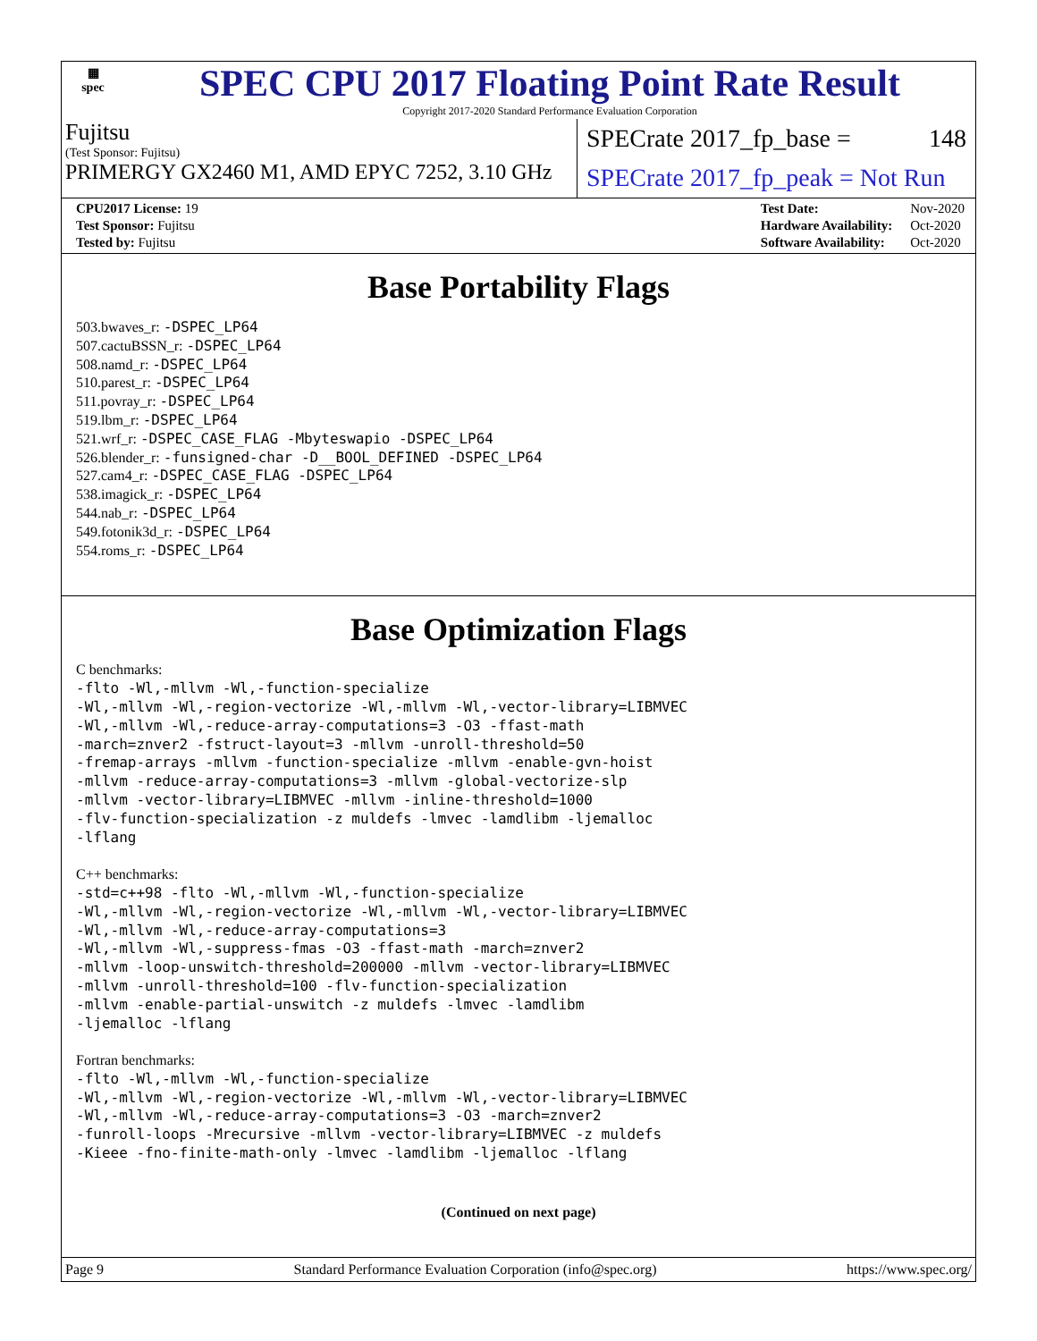▦
spec
SPEC CPU 2017 Floating Point Rate Result
Copyright 2017-2020 Standard Performance Evaluation Corporation
Fujitsu
(Test Sponsor: Fujitsu)
PRIMERGY GX2460 M1, AMD EPYC 7252, 3.10 GHz
SPECrate 2017_fp_base = 148
SPECrate 2017_fp_peak = Not Run
| CPU2017 License: 19 |
| Test Sponsor: Fujitsu |
| Tested by: Fujitsu |
| Test Date: | Nov-2020 |
| Hardware Availability: | Oct-2020 |
| Software Availability: | Oct-2020 |
Base Portability Flags
503.bwaves_r: -DSPEC_LP64
507.cactuBSSN_r: -DSPEC_LP64
508.namd_r: -DSPEC_LP64
510.parest_r: -DSPEC_LP64
511.povray_r: -DSPEC_LP64
519.lbm_r: -DSPEC_LP64
521.wrf_r: -DSPEC_CASE_FLAG -Mbyteswapio -DSPEC_LP64
526.blender_r: -funsigned-char -D__BOOL_DEFINED -DSPEC_LP64
527.cam4_r: -DSPEC_CASE_FLAG -DSPEC_LP64
538.imagick_r: -DSPEC_LP64
544.nab_r: -DSPEC_LP64
549.fotonik3d_r: -DSPEC_LP64
554.roms_r: -DSPEC_LP64
Base Optimization Flags
C benchmarks:
-flto -Wl,-mllvm -Wl,-function-specialize
-Wl,-mllvm -Wl,-region-vectorize -Wl,-mllvm -Wl,-vector-library=LIBMVEC
-Wl,-mllvm -Wl,-reduce-array-computations=3 -O3 -ffast-math
-march=znver2 -fstruct-layout=3 -mllvm -unroll-threshold=50
-fremap-arrays -mllvm -function-specialize -mllvm -enable-gvn-hoist
-mllvm -reduce-array-computations=3 -mllvm -global-vectorize-slp
-mllvm -vector-library=LIBMVEC -mllvm -inline-threshold=1000
-flv-function-specialization -z muldefs -lmvec -lamdlibm -ljemalloc
-lflang
C++ benchmarks:
-std=c++98 -flto -Wl,-mllvm -Wl,-function-specialize
-Wl,-mllvm -Wl,-region-vectorize -Wl,-mllvm -Wl,-vector-library=LIBMVEC
-Wl,-mllvm -Wl,-reduce-array-computations=3
-Wl,-mllvm -Wl,-suppress-fmas -O3 -ffast-math -march=znver2
-mllvm -loop-unswitch-threshold=200000 -mllvm -vector-library=LIBMVEC
-mllvm -unroll-threshold=100 -flv-function-specialization
-mllvm -enable-partial-unswitch -z muldefs -lmvec -lamdlibm
-ljemalloc -lflang
Fortran benchmarks:
-flto -Wl,-mllvm -Wl,-function-specialize
-Wl,-mllvm -Wl,-region-vectorize -Wl,-mllvm -Wl,-vector-library=LIBMVEC
-Wl,-mllvm -Wl,-reduce-array-computations=3 -O3 -march=znver2
-funroll-loops -Mrecursive -mllvm -vector-library=LIBMVEC -z muldefs
-Kieee -fno-finite-math-only -lmvec -lamdlibm -ljemalloc -lflang
(Continued on next page)
Page 9 Standard Performance Evaluation Corporation (info@spec.org) https://www.spec.org/